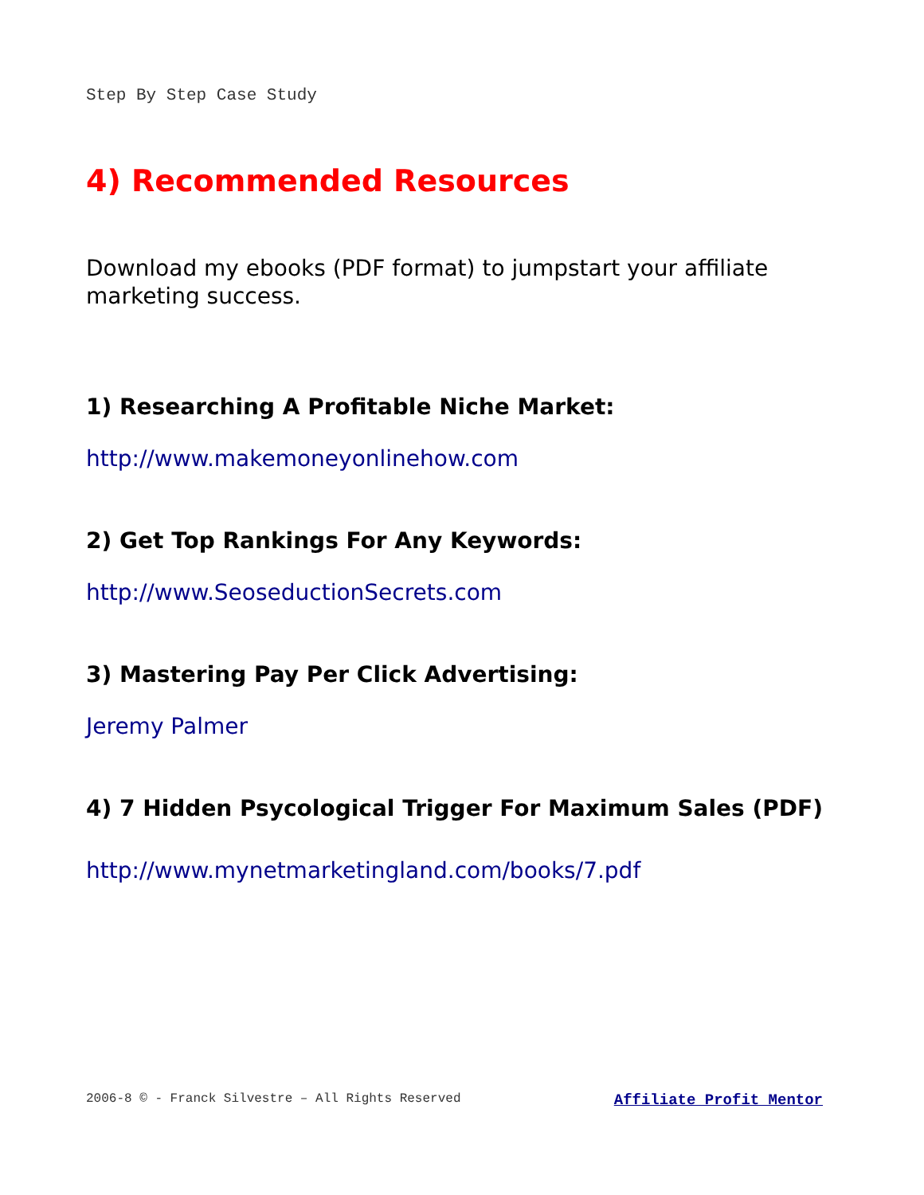Step By Step Case Study
4) Recommended Resources
Download my ebooks (PDF format) to jumpstart your affiliate marketing success.
1) Researching A Profitable Niche Market:
http://www.makemoneyonlinehow.com
2) Get Top Rankings For Any Keywords:
http://www.SeoseductionSecrets.com
3) Mastering Pay Per Click Advertising:
Jeremy Palmer
4) 7 Hidden Psycological Trigger For Maximum Sales (PDF)
http://www.mynetmarketingland.com/books/7.pdf
2006-8 © - Franck Silvestre – All Rights Reserved Affiliate Profit Mentor